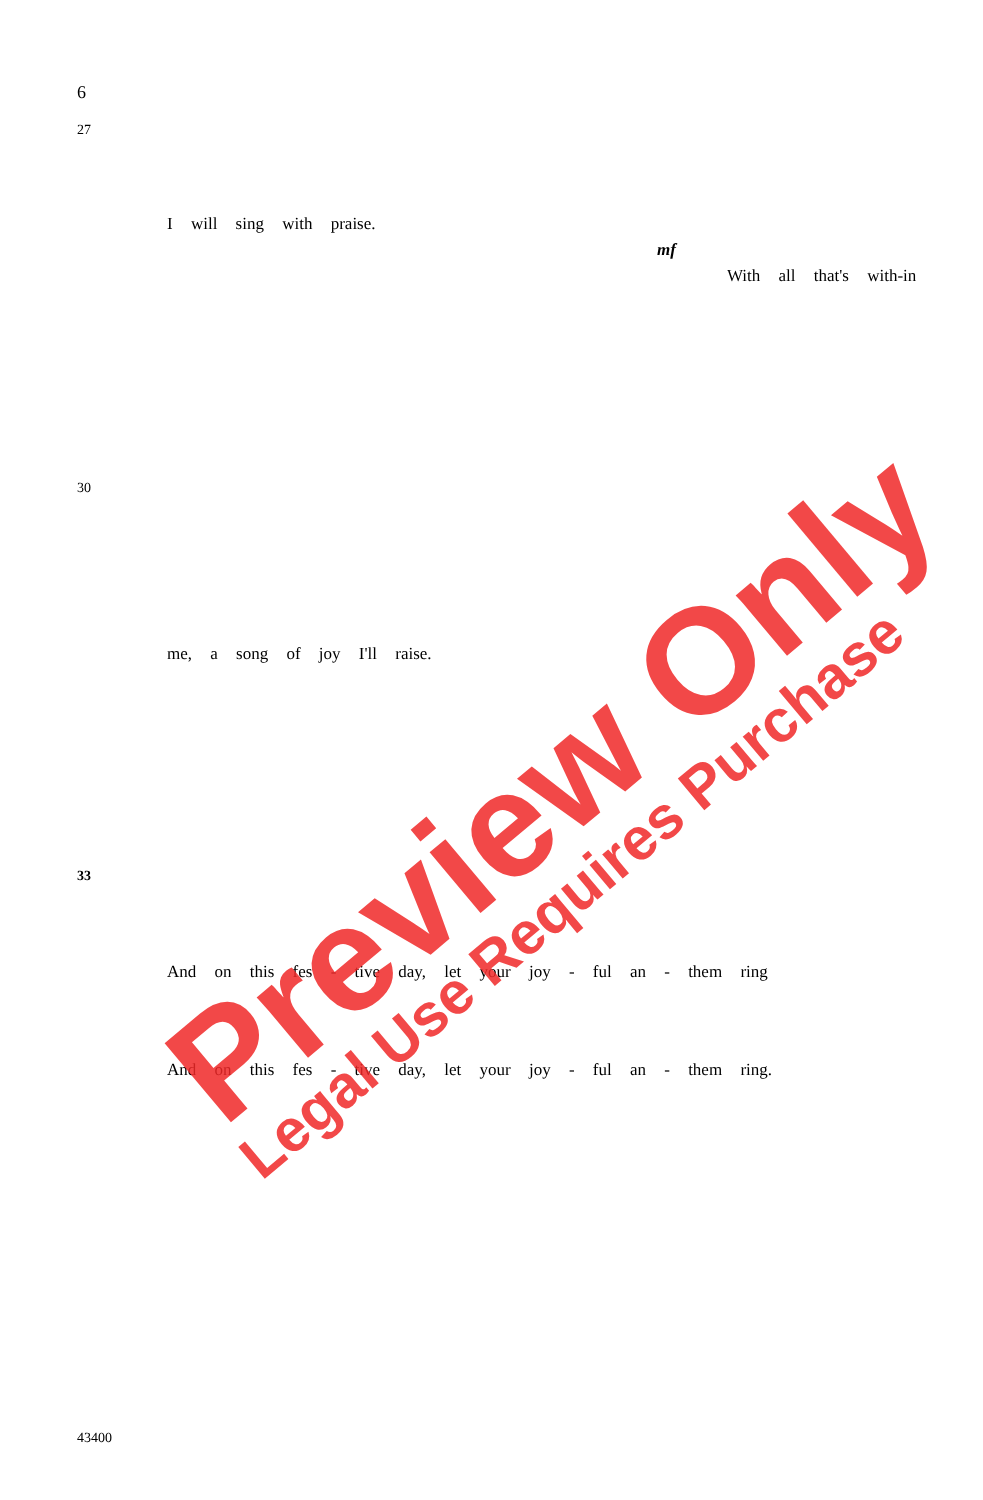6
27
I will sing with praise.
mf
With all that's with-in
30
me, a song of joy I'll raise.
33
And on this fes - tive day, let your joy - ful an - them ring
And on this fes - tive day, let your joy - ful an - them ring.
Preview Only
Legal Use Requires Purchase
43400